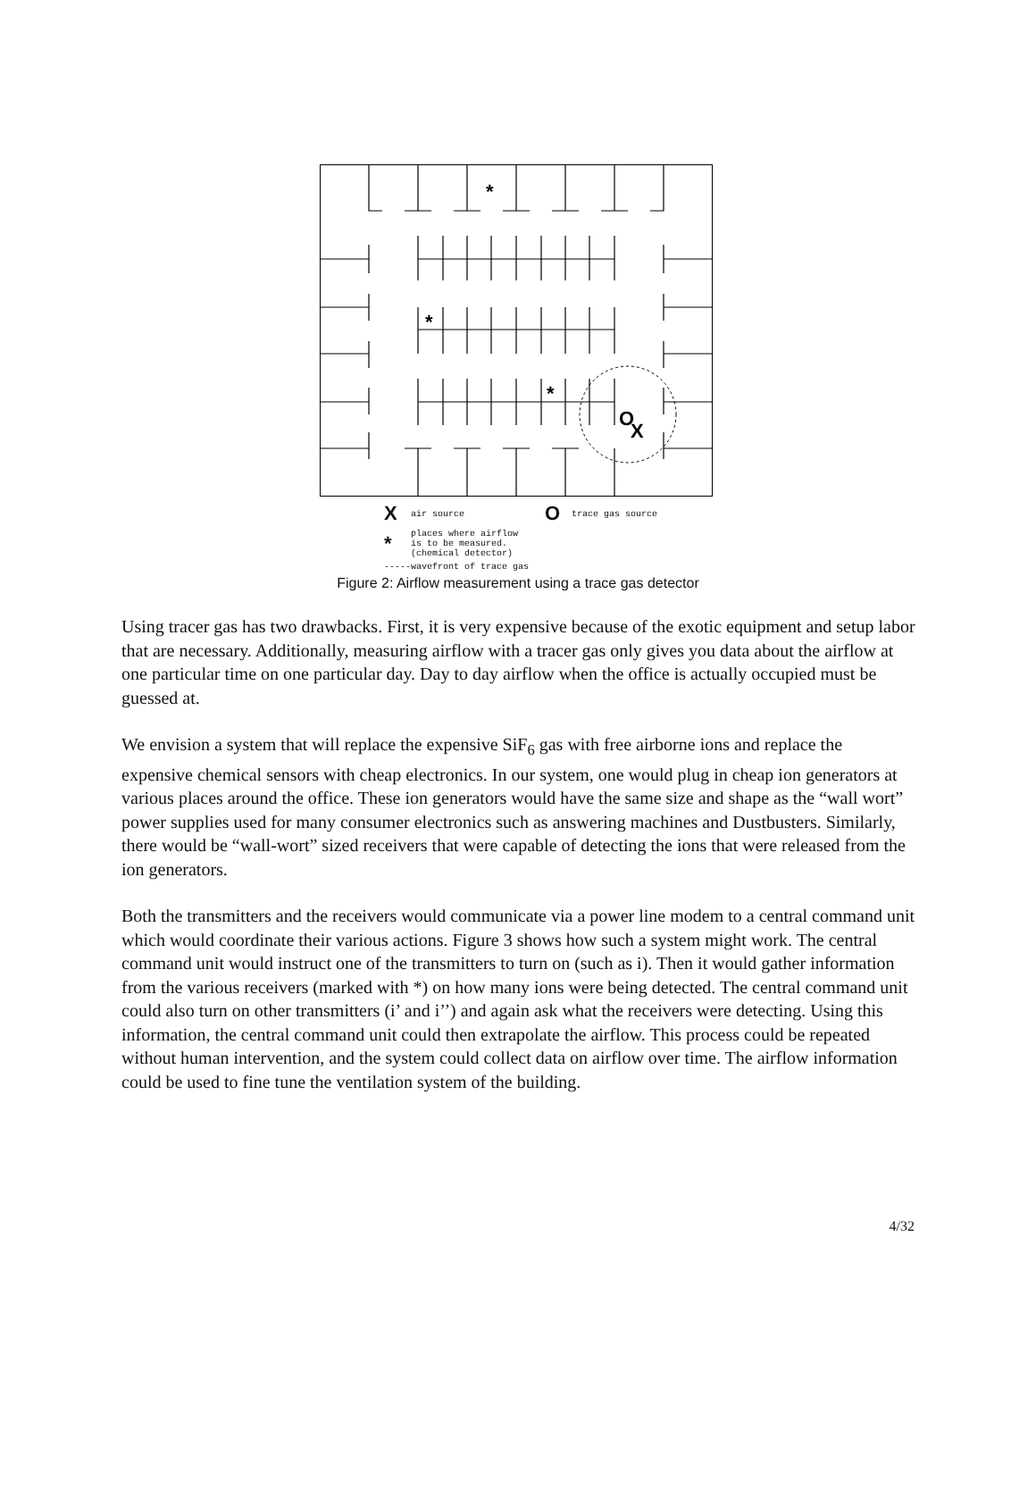*
*
*
O
X
Xair source O trace gas source
* places where airflow
is to be measured.
(chemical detector)
----- wavefront of trace gas
Figure 2: Airflow measurement using a trace gas detector
Using tracer gas has two drawbacks. First, it is very expensive because of the exotic equipment and setup labor that are necessary. Additionally, measuring airflow with a tracer gas only gives you data about the airflow at one particular time on one particular day. Day to day airflow when the office is actually occupied must be guessed at.
We envision a system that will replace the expensive SiF<sub>6</sub> gas with free airborne ions and replace the expensive chemical sensors with cheap electronics. In our system, one would plug in cheap ion generators at various places around the office. These ion generators would have the same size and shape as the “wall wort” power supplies used for many consumer electronics such as answering machines and Dustbusters. Similarly, there would be “wall-wort” sized receivers that were capable of detecting the ions that were released from the ion generators.
Both the transmitters and the receivers would communicate via a power line modem to a central command unit which would coordinate their various actions. Figure 3 shows how such a system might work. The central command unit would instruct one of the transmitters to turn on (such as i). Then it would gather information from the various receivers (marked with *) on how many ions were being detected. The central command unit could also turn on other transmitters (i’ and i’’) and again ask what the receivers were detecting. Using this information, the central command unit could then extrapolate the airflow. This process could be repeated without human intervention, and the system could collect data on airflow over time. The airflow information could be used to fine tune the ventilation system of the building.
4/32